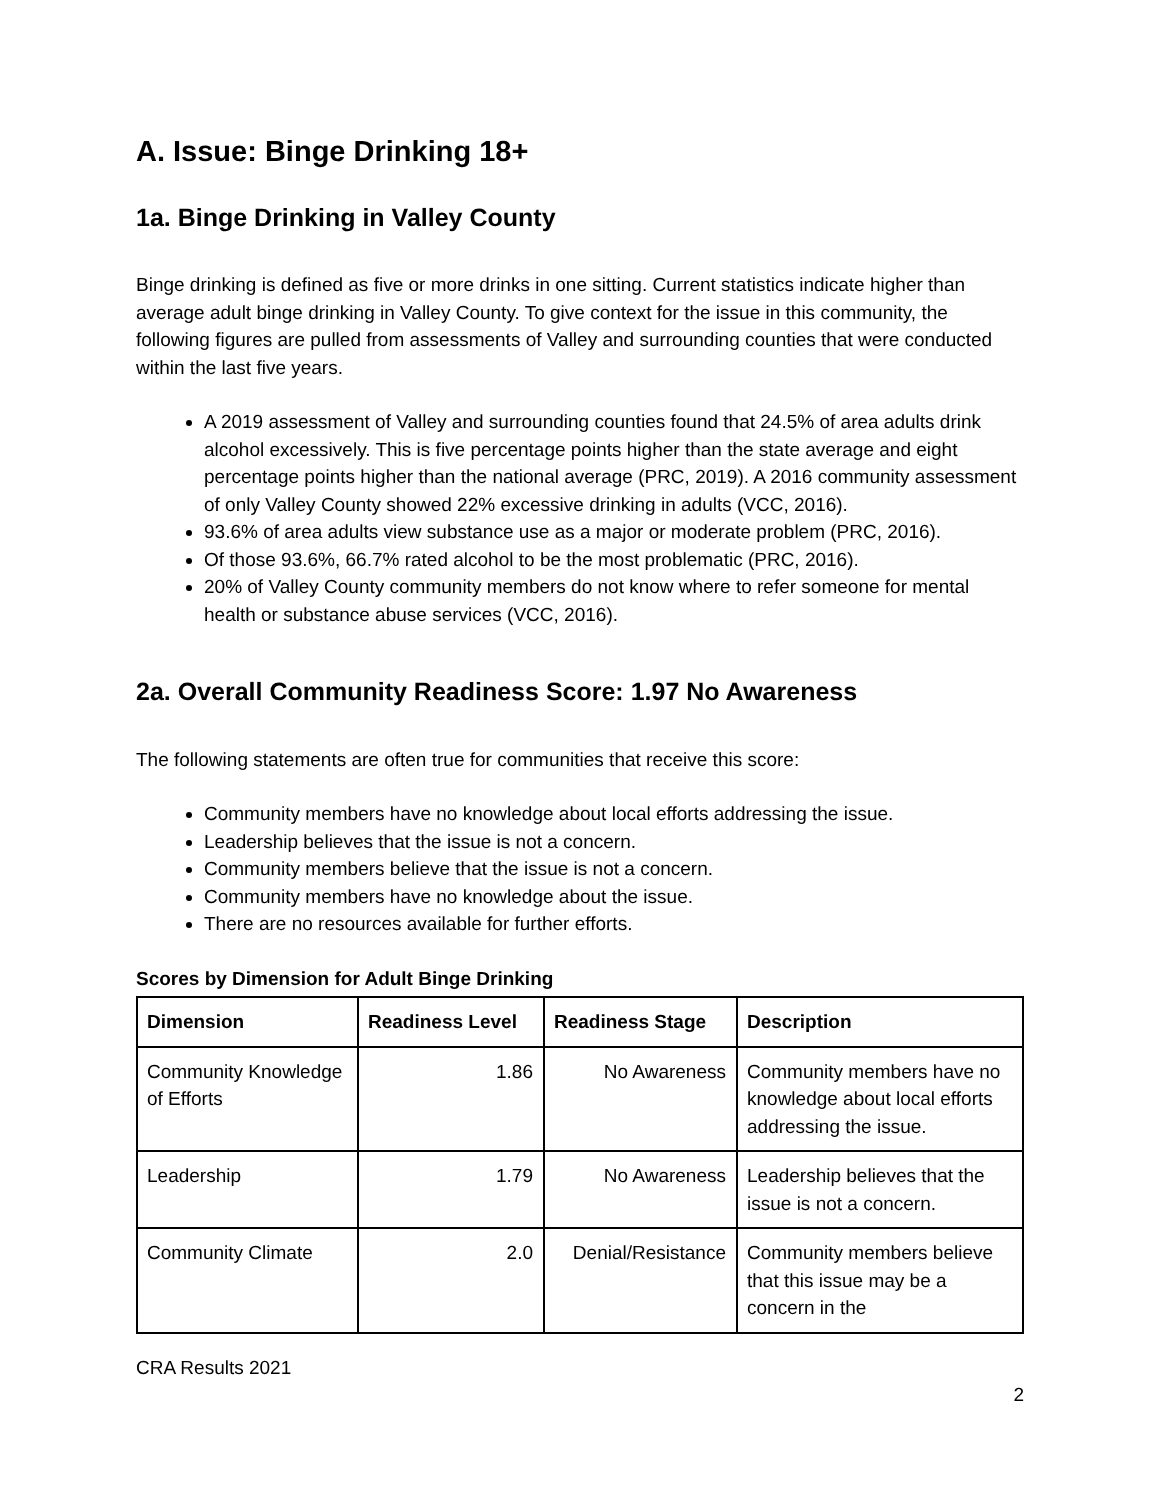A. Issue: Binge Drinking 18+
1a. Binge Drinking in Valley County
Binge drinking is defined as five or more drinks in one sitting. Current statistics indicate higher than average adult binge drinking in Valley County. To give context for the issue in this community, the following figures are pulled from assessments of Valley and surrounding counties that were conducted within the last five years.
A 2019 assessment of Valley and surrounding counties found that 24.5% of area adults drink alcohol excessively. This is five percentage points higher than the state average and eight percentage points higher than the national average (PRC, 2019). A 2016 community assessment of only Valley County showed 22% excessive drinking in adults (VCC, 2016).
93.6% of area adults view substance use as a major or moderate problem (PRC, 2016).
Of those 93.6%, 66.7% rated alcohol to be the most problematic (PRC, 2016).
20% of Valley County community members do not know where to refer someone for mental health or substance abuse services (VCC, 2016).
2a. Overall Community Readiness Score: 1.97 No Awareness
The following statements are often true for communities that receive this score:
Community members have no knowledge about local efforts addressing the issue.
Leadership believes that the issue is not a concern.
Community members believe that the issue is not a concern.
Community members have no knowledge about the issue.
There are no resources available for further efforts.
Scores by Dimension for Adult Binge Drinking
| Dimension | Readiness Level | Readiness Stage | Description |
| --- | --- | --- | --- |
| Community Knowledge of Efforts | 1.86 | No Awareness | Community members have no knowledge about local efforts addressing the issue. |
| Leadership | 1.79 | No Awareness | Leadership believes that the issue is not a concern. |
| Community Climate | 2.0 | Denial/Resistance | Community members believe that this issue may be a concern in the |
CRA Results 2021
2